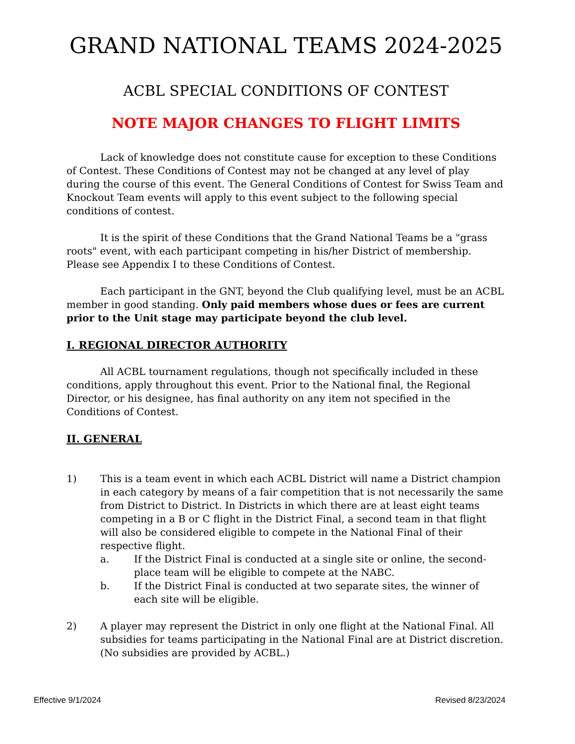GRAND NATIONAL TEAMS 2024-2025
ACBL SPECIAL CONDITIONS OF CONTEST
NOTE MAJOR CHANGES TO FLIGHT LIMITS
Lack of knowledge does not constitute cause for exception to these Conditions of Contest. These Conditions of Contest may not be changed at any level of play during the course of this event. The General Conditions of Contest for Swiss Team and Knockout Team events will apply to this event subject to the following special conditions of contest.
It is the spirit of these Conditions that the Grand National Teams be a "grass roots" event, with each participant competing in his/her District of membership. Please see Appendix I to these Conditions of Contest.
Each participant in the GNT, beyond the Club qualifying level, must be an ACBL member in good standing. Only paid members whose dues or fees are current prior to the Unit stage may participate beyond the club level.
I. REGIONAL DIRECTOR AUTHORITY
All ACBL tournament regulations, though not specifically included in these conditions, apply throughout this event. Prior to the National final, the Regional Director, or his designee, has final authority on any item not specified in the Conditions of Contest.
II. GENERAL
1) This is a team event in which each ACBL District will name a District champion in each category by means of a fair competition that is not necessarily the same from District to District. In Districts in which there are at least eight teams competing in a B or C flight in the District Final, a second team in that flight will also be considered eligible to compete in the National Final of their respective flight.
a. If the District Final is conducted at a single site or online, the second-place team will be eligible to compete at the NABC.
b. If the District Final is conducted at two separate sites, the winner of each site will be eligible.
2) A player may represent the District in only one flight at the National Final. All subsidies for teams participating in the National Final are at District discretion. (No subsidies are provided by ACBL.)
Effective 9/1/2024 Revised 8/23/2024